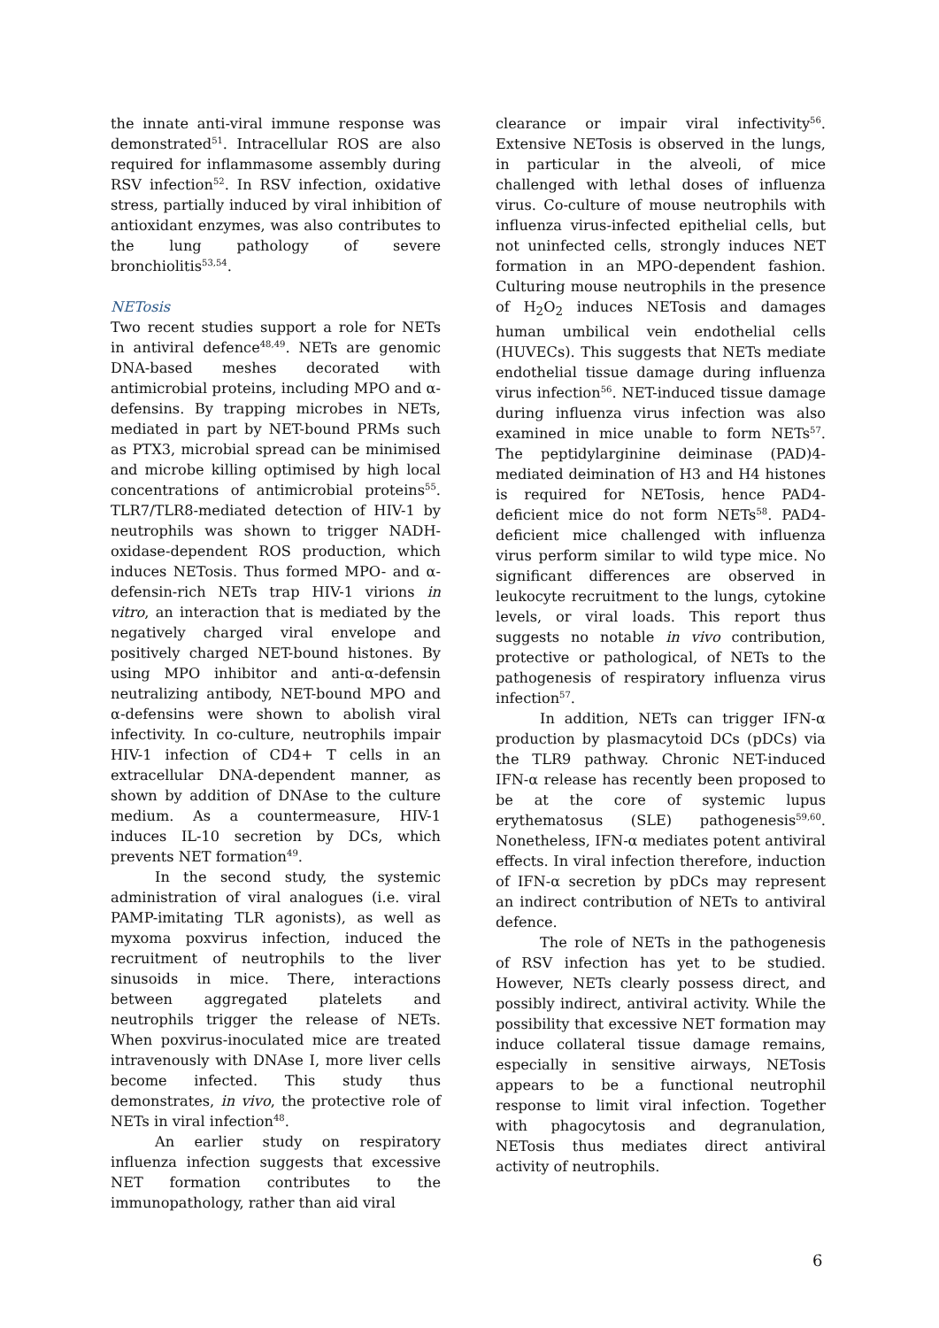the innate anti-viral immune response was demonstrated<sup>51</sup>. Intracellular ROS are also required for inflammasome assembly during RSV infection<sup>52</sup>. In RSV infection, oxidative stress, partially induced by viral inhibition of antioxidant enzymes, was also contributes to the lung pathology of severe bronchiolitis<sup>53,54</sup>.
NETosis
Two recent studies support a role for NETs in antiviral defence<sup>48,49</sup>. NETs are genomic DNA-based meshes decorated with antimicrobial proteins, including MPO and α-defensins. By trapping microbes in NETs, mediated in part by NET-bound PRMs such as PTX3, microbial spread can be minimised and microbe killing optimised by high local concentrations of antimicrobial proteins<sup>55</sup>. TLR7/TLR8-mediated detection of HIV-1 by neutrophils was shown to trigger NADH-oxidase-dependent ROS production, which induces NETosis. Thus formed MPO- and α-defensin-rich NETs trap HIV-1 virions in vitro, an interaction that is mediated by the negatively charged viral envelope and positively charged NET-bound histones. By using MPO inhibitor and anti-α-defensin neutralizing antibody, NET-bound MPO and α-defensins were shown to abolish viral infectivity. In co-culture, neutrophils impair HIV-1 infection of CD4+ T cells in an extracellular DNA-dependent manner, as shown by addition of DNAse to the culture medium. As a countermeasure, HIV-1 induces IL-10 secretion by DCs, which prevents NET formation<sup>49</sup>.
In the second study, the systemic administration of viral analogues (i.e. viral PAMP-imitating TLR agonists), as well as myxoma poxvirus infection, induced the recruitment of neutrophils to the liver sinusoids in mice. There, interactions between aggregated platelets and neutrophils trigger the release of NETs. When poxvirus-inoculated mice are treated intravenously with DNAse I, more liver cells become infected. This study thus demonstrates, in vivo, the protective role of NETs in viral infection<sup>48</sup>.
An earlier study on respiratory influenza infection suggests that excessive NET formation contributes to the immunopathology, rather than aid viral
clearance or impair viral infectivity<sup>56</sup>. Extensive NETosis is observed in the lungs, in particular in the alveoli, of mice challenged with lethal doses of influenza virus. Co-culture of mouse neutrophils with influenza virus-infected epithelial cells, but not uninfected cells, strongly induces NET formation in an MPO-dependent fashion. Culturing mouse neutrophils in the presence of H<sub>2</sub>O<sub>2</sub> induces NETosis and damages human umbilical vein endothelial cells (HUVECs). This suggests that NETs mediate endothelial tissue damage during influenza virus infection<sup>56</sup>. NET-induced tissue damage during influenza virus infection was also examined in mice unable to form NETs<sup>57</sup>. The peptidylarginine deiminase (PAD)4-mediated deimination of H3 and H4 histones is required for NETosis, hence PAD4-deficient mice do not form NETs<sup>58</sup>. PAD4-deficient mice challenged with influenza virus perform similar to wild type mice. No significant differences are observed in leukocyte recruitment to the lungs, cytokine levels, or viral loads. This report thus suggests no notable in vivo contribution, protective or pathological, of NETs to the pathogenesis of respiratory influenza virus infection<sup>57</sup>.
In addition, NETs can trigger IFN-α production by plasmacytoid DCs (pDCs) via the TLR9 pathway. Chronic NET-induced IFN-α release has recently been proposed to be at the core of systemic lupus erythematosus (SLE) pathogenesis<sup>59,60</sup>. Nonetheless, IFN-α mediates potent antiviral effects. In viral infection therefore, induction of IFN-α secretion by pDCs may represent an indirect contribution of NETs to antiviral defence.
The role of NETs in the pathogenesis of RSV infection has yet to be studied. However, NETs clearly possess direct, and possibly indirect, antiviral activity. While the possibility that excessive NET formation may induce collateral tissue damage remains, especially in sensitive airways, NETosis appears to be a functional neutrophil response to limit viral infection. Together with phagocytosis and degranulation, NETosis thus mediates direct antiviral activity of neutrophils.
6